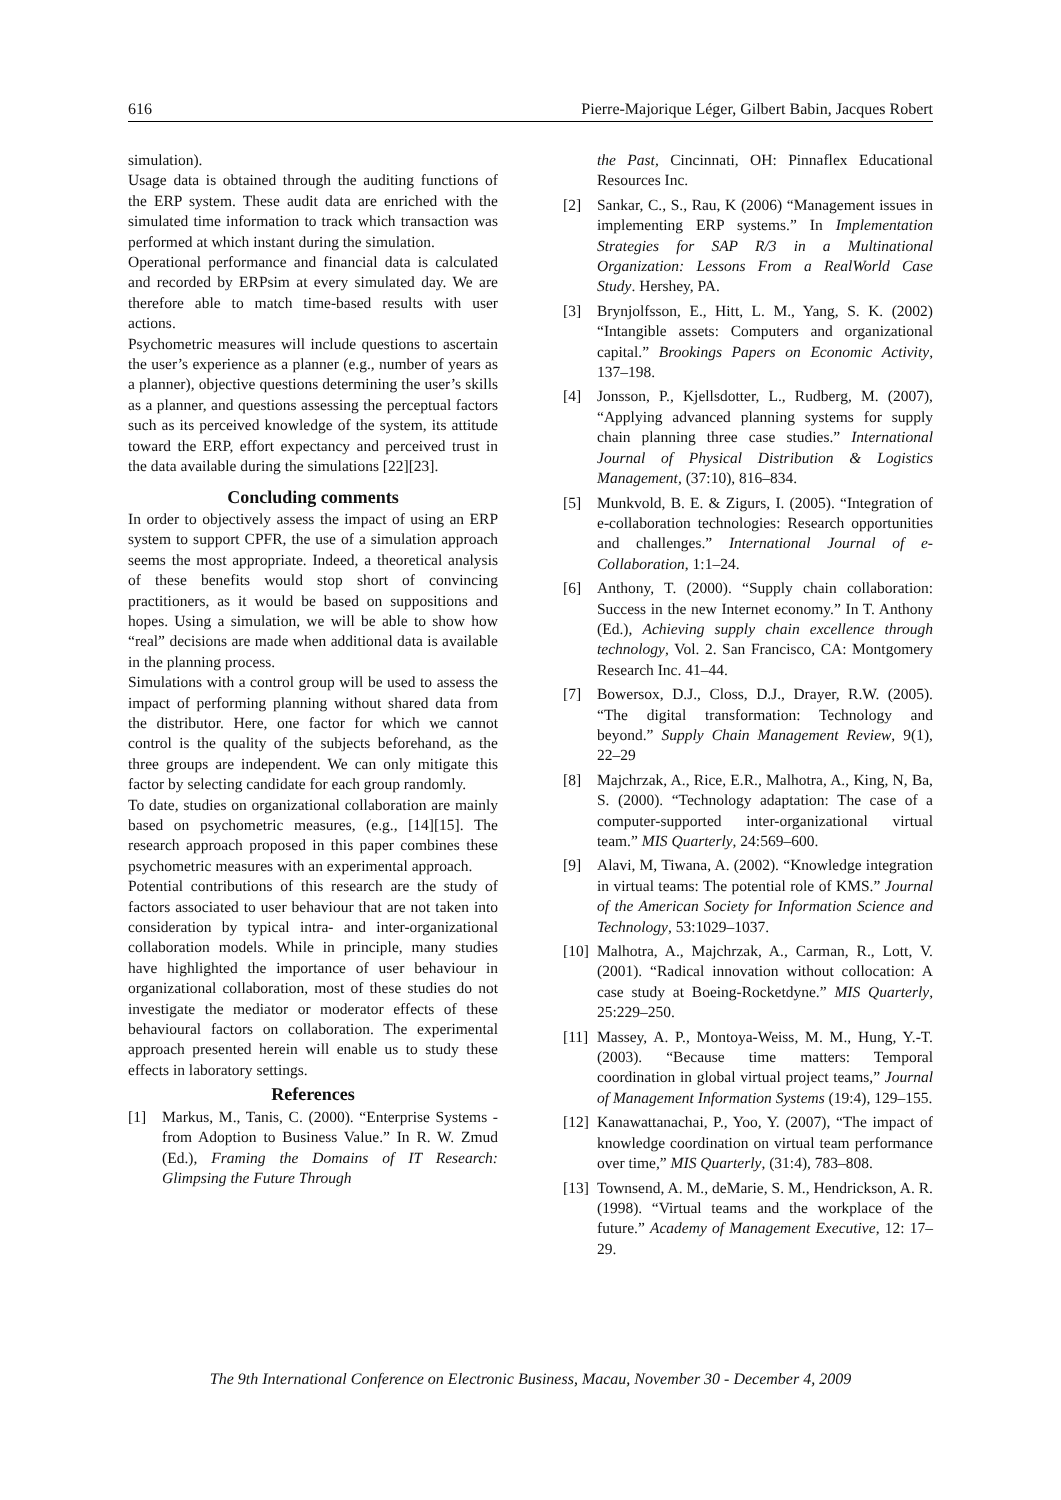616 Pierre-Majorique Léger, Gilbert Babin, Jacques Robert
simulation).
Usage data is obtained through the auditing functions of the ERP system. These audit data are enriched with the simulated time information to track which transaction was performed at which instant during the simulation.
Operational performance and financial data is calculated and recorded by ERPsim at every simulated day. We are therefore able to match time-based results with user actions.
Psychometric measures will include questions to ascertain the user’s experience as a planner (e.g., number of years as a planner), objective questions determining the user’s skills as a planner, and questions assessing the perceptual factors such as its perceived knowledge of the system, its attitude toward the ERP, effort expectancy and perceived trust in the data available during the simulations [22][23].
Concluding comments
In order to objectively assess the impact of using an ERP system to support CPFR, the use of a simulation approach seems the most appropriate. Indeed, a theoretical analysis of these benefits would stop short of convincing practitioners, as it would be based on suppositions and hopes. Using a simulation, we will be able to show how “real” decisions are made when additional data is available in the planning process.
Simulations with a control group will be used to assess the impact of performing planning without shared data from the distributor. Here, one factor for which we cannot control is the quality of the subjects beforehand, as the three groups are independent. We can only mitigate this factor by selecting candidate for each group randomly.
To date, studies on organizational collaboration are mainly based on psychometric measures, (e.g., [14][15]. The research approach proposed in this paper combines these psychometric measures with an experimental approach.
Potential contributions of this research are the study of factors associated to user behaviour that are not taken into consideration by typical intra- and inter-organizational collaboration models. While in principle, many studies have highlighted the importance of user behaviour in organizational collaboration, most of these studies do not investigate the mediator or moderator effects of these behavioural factors on collaboration. The experimental approach presented herein will enable us to study these effects in laboratory settings.
References
[1] Markus, M., Tanis, C. (2000). “Enterprise Systems - from Adoption to Business Value.” In R. W. Zmud (Ed.), Framing the Domains of IT Research: Glimpsing the Future Through
the Past, Cincinnati, OH: Pinnaflex Educational Resources Inc.
[2] Sankar, C., S., Rau, K (2006) “Management issues in implementing ERP systems.” In Implementation Strategies for SAP R/3 in a Multinational Organization: Lessons From a RealWorld Case Study. Hershey, PA.
[3] Brynjolfsson, E., Hitt, L. M., Yang, S. K. (2002) “Intangible assets: Computers and organizational capital.” Brookings Papers on Economic Activity, 137–198.
[4] Jonsson, P., Kjellsdotter, L., Rudberg, M. (2007), “Applying advanced planning systems for supply chain planning three case studies.” International Journal of Physical Distribution & Logistics Management, (37:10), 816–834.
[5] Munkvold, B. E. & Zigurs, I. (2005). “Integration of e-collaboration technologies: Research opportunities and challenges.” International Journal of e-Collaboration, 1:1–24.
[6] Anthony, T. (2000). “Supply chain collaboration: Success in the new Internet economy.” In T. Anthony (Ed.), Achieving supply chain excellence through technology, Vol. 2. San Francisco, CA: Montgomery Research Inc. 41–44.
[7] Bowersox, D.J., Closs, D.J., Drayer, R.W. (2005). “The digital transformation: Technology and beyond.” Supply Chain Management Review, 9(1), 22–29
[8] Majchrzak, A., Rice, E.R., Malhotra, A., King, N, Ba, S. (2000). “Technology adaptation: The case of a computer-supported inter-organizational virtual team.” MIS Quarterly, 24:569–600.
[9] Alavi, M, Tiwana, A. (2002). “Knowledge integration in virtual teams: The potential role of KMS.” Journal of the American Society for Information Science and Technology, 53:1029–1037.
[10] Malhotra, A., Majchrzak, A., Carman, R., Lott, V. (2001). “Radical innovation without collocation: A case study at Boeing-Rocketdyne.” MIS Quarterly, 25:229–250.
[11] Massey, A. P., Montoya-Weiss, M. M., Hung, Y.-T. (2003). “Because time matters: Temporal coordination in global virtual project teams,” Journal of Management Information Systems (19:4), 129–155.
[12] Kanawattanachai, P., Yoo, Y. (2007), “The impact of knowledge coordination on virtual team performance over time,” MIS Quarterly, (31:4), 783–808.
[13] Townsend, A. M., deMarie, S. M., Hendrickson, A. R. (1998). “Virtual teams and the workplace of the future.” Academy of Management Executive, 12: 17–29.
The 9th International Conference on Electronic Business, Macau, November 30 - December 4, 2009